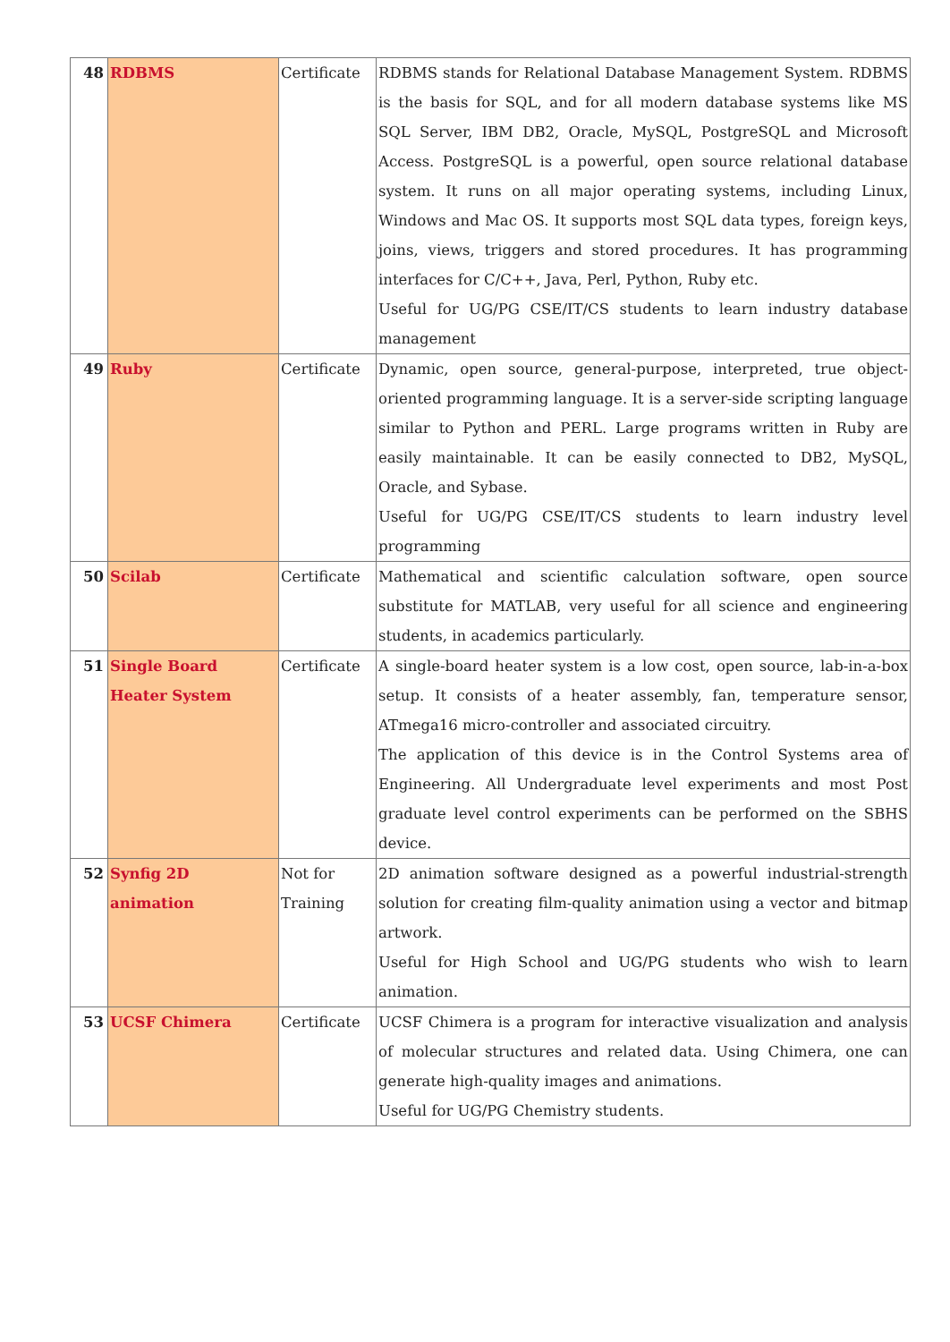| 48 | RDBMS | Certificate | RDBMS stands for Relational Database Management System. RDBMS is the basis for SQL, and for all modern database systems like MS SQL Server, IBM DB2, Oracle, MySQL, PostgreSQL and Microsoft Access. PostgreSQL is a powerful, open source relational database system. It runs on all major operating systems, including Linux, Windows and Mac OS. It supports most SQL data types, foreign keys, joins, views, triggers and stored procedures. It has programming interfaces for C/C++, Java, Perl, Python, Ruby etc. Useful for UG/PG CSE/IT/CS students to learn industry database management |
| 49 | Ruby | Certificate | Dynamic, open source, general-purpose, interpreted, true object-oriented programming language. It is a server-side scripting language similar to Python and PERL. Large programs written in Ruby are easily maintainable. It can be easily connected to DB2, MySQL, Oracle, and Sybase. Useful for UG/PG CSE/IT/CS students to learn industry level programming |
| 50 | Scilab | Certificate | Mathematical and scientific calculation software, open source substitute for MATLAB, very useful for all science and engineering students, in academics particularly. |
| 51 | Single Board Heater System | Certificate | A single-board heater system is a low cost, open source, lab-in-a-box setup. It consists of a heater assembly, fan, temperature sensor, ATmega16 micro-controller and associated circuitry. The application of this device is in the Control Systems area of Engineering. All Undergraduate level experiments and most Post graduate level control experiments can be performed on the SBHS device. |
| 52 | Synfig 2D animation | Not for Training | 2D animation software designed as a powerful industrial-strength solution for creating film-quality animation using a vector and bitmap artwork. Useful for High School and UG/PG students who wish to learn animation. |
| 53 | UCSF Chimera | Certificate | UCSF Chimera is a program for interactive visualization and analysis of molecular structures and related data. Using Chimera, one can generate high-quality images and animations. Useful for UG/PG Chemistry students. |